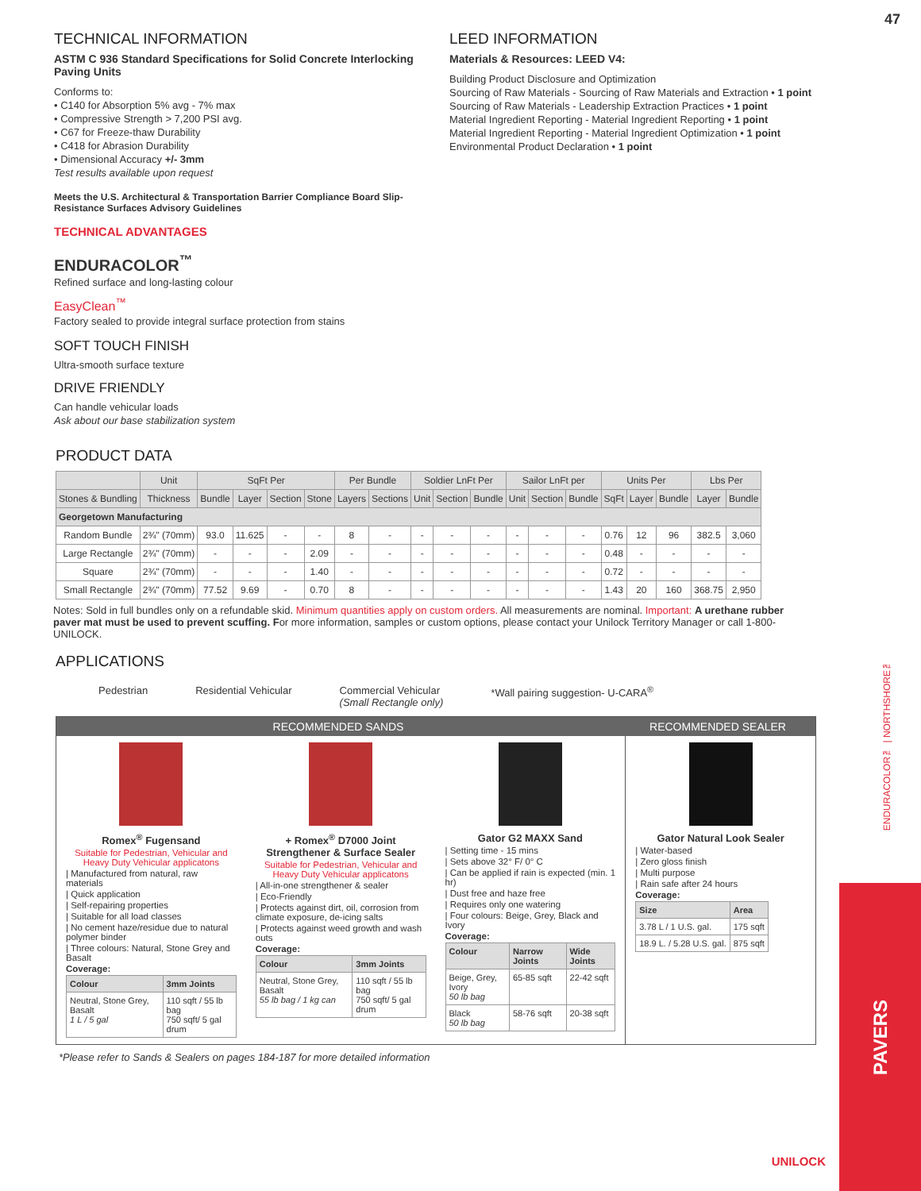47
TECHNICAL INFORMATION
ASTM C 936 Standard Specifications for Solid Concrete Interlocking Paving Units
Conforms to:
• C140 for Absorption 5% avg - 7% max
• Compressive Strength > 7,200 PSI avg.
• C67 for Freeze-thaw Durability
• C418 for Abrasion Durability
• Dimensional Accuracy +/- 3mm
Test results available upon request
Meets the U.S. Architectural & Transportation Barrier Compliance Board Slip-Resistance Surfaces Advisory Guidelines
TECHNICAL ADVANTAGES
ENDURACOLOR<sup>™</sup>
Refined surface and long-lasting colour
EasyClean<sup>™</sup>
Factory sealed to provide integral surface protection from stains
SOFT TOUCH FINISH
Ultra-smooth surface texture
DRIVE FRIENDLY
Can handle vehicular loads
Ask about our base stabilization system
LEED INFORMATION
Materials & Resources: LEED V4:
Building Product Disclosure and Optimization
Sourcing of Raw Materials - Sourcing of Raw Materials and Extraction • 1 point
Sourcing of Raw Materials - Leadership Extraction Practices • 1 point
Material Ingredient Reporting - Material Ingredient Reporting • 1 point
Material Ingredient Reporting - Material Ingredient Optimization • 1 point
Environmental Product Declaration • 1 point
PRODUCT DATA
| | Unit | SqFt Per | | | | Per Bundle | | Soldier LnFt Per | | | Sailor LnFt per | | | Units Per | | | Lbs Per | |
| --- | --- | --- | --- | --- | --- | --- | --- | --- | --- | --- | --- | --- | --- | --- | --- | --- | --- | --- |
| Stones & Bundling | Thickness | Bundle | Layer | Section | Stone | Layers | Sections | Unit | Section | Bundle | Unit | Section | Bundle | SqFt | Layer | Bundle | Layer | Bundle |
| Georgetown Manufacturing | | | | | | | | | | | | | | | | | | |
| Random Bundle | 2¾" (70mm) | 93.0 | 11.625 | - | - | 8 | - | - | - | - | - | - | - | 0.76 | 12 | 96 | 382.5 | 3,060 |
| Large Rectangle | 2¾" (70mm) | - | - | - | 2.09 | - | - | - | - | - | - | - | - | 0.48 | - | - | - | - |
| Square | 2¾" (70mm) | - | - | - | 1.40 | - | - | - | - | - | - | - | - | 0.72 | - | - | - | - |
| Small Rectangle | 2¾" (70mm) | 77.52 | 9.69 | - | 0.70 | 8 | - | - | - | - | - | - | - | 1.43 | 20 | 160 | 368.75 | 2,950 |
Notes: Sold in full bundles only on a refundable skid. Minimum quantities apply on custom orders. All measurements are nominal. Important: A urethane rubber paver mat must be used to prevent scuffing. For more information, samples or custom options, please contact your Unilock Territory Manager or call 1-800-UNILOCK.
APPLICATIONS
Pedestrian Residential Vehicular Commercial Vehicular
(Small Rectangle only) *Wall pairing suggestion- U-CARA<sup>®</sup>
RECOMMENDED SANDS RECOMMENDED SEALER
Romex<sup>®</sup> Fugensand
Suitable for Pedestrian, Vehicular and Heavy Duty Vehicular applicatons
| Manufactured from natural, raw materials
| Quick application
| Self-repairing properties
| Suitable for all load classes
| No cement haze/residue due to natural polymer binder
| Three colours: Natural, Stone Grey and Basalt
Coverage:
| Colour | 3mm Joints |
| --- | --- |
| Neutral, Stone Grey, Basalt 1 L / 5 gal | 110 sqft / 55 lb bag 750 sqft/ 5 gal drum |
+ Romex<sup>®</sup> D7000 Joint Strengthener & Surface Sealer
Suitable for Pedestrian, Vehicular and Heavy Duty Vehicular applicatons
| All-in-one strengthener & sealer
| Eco-Friendly
| Protects against dirt, oil, corrosion from climate exposure, de-icing salts
| Protects against weed growth and wash outs
Coverage:
| Colour | 3mm Joints |
| --- | --- |
| Neutral, Stone Grey, Basalt 55 lb bag / 1 kg can | 110 sqft / 55 lb bag 750 sqft/ 5 gal drum |
Gator G2 MAXX Sand
| Setting time - 15 mins
| Sets above 32° F/ 0° C
| Can be applied if rain is expected (min. 1 hr)
| Dust free and haze free
| Requires only one watering
| Four colours: Beige, Grey, Black and Ivory
Coverage:
| Colour | Narrow Joints | Wide Joints |
| --- | --- | --- |
| Beige, Grey, Ivory 50 lb bag | 65-85 sqft | 22-42 sqft |
| Black 50 lb bag | 58-76 sqft | 20-38 sqft |
Gator Natural Look Sealer
| Water-based
| Zero gloss finish
| Multi purpose
| Rain safe after 24 hours
Coverage:
| Size | Area |
| --- | --- |
| 3.78 L / 1 U.S. gal. | 175 sqft |
| 18.9 L. / 5.28 U.S. gal. | 875 sqft |
*Please refer to Sands & Sealers on pages 184-187 for more detailed information
ENDURACOLOR™ | NORTHSHORE™
PAVERS
UNILOCK